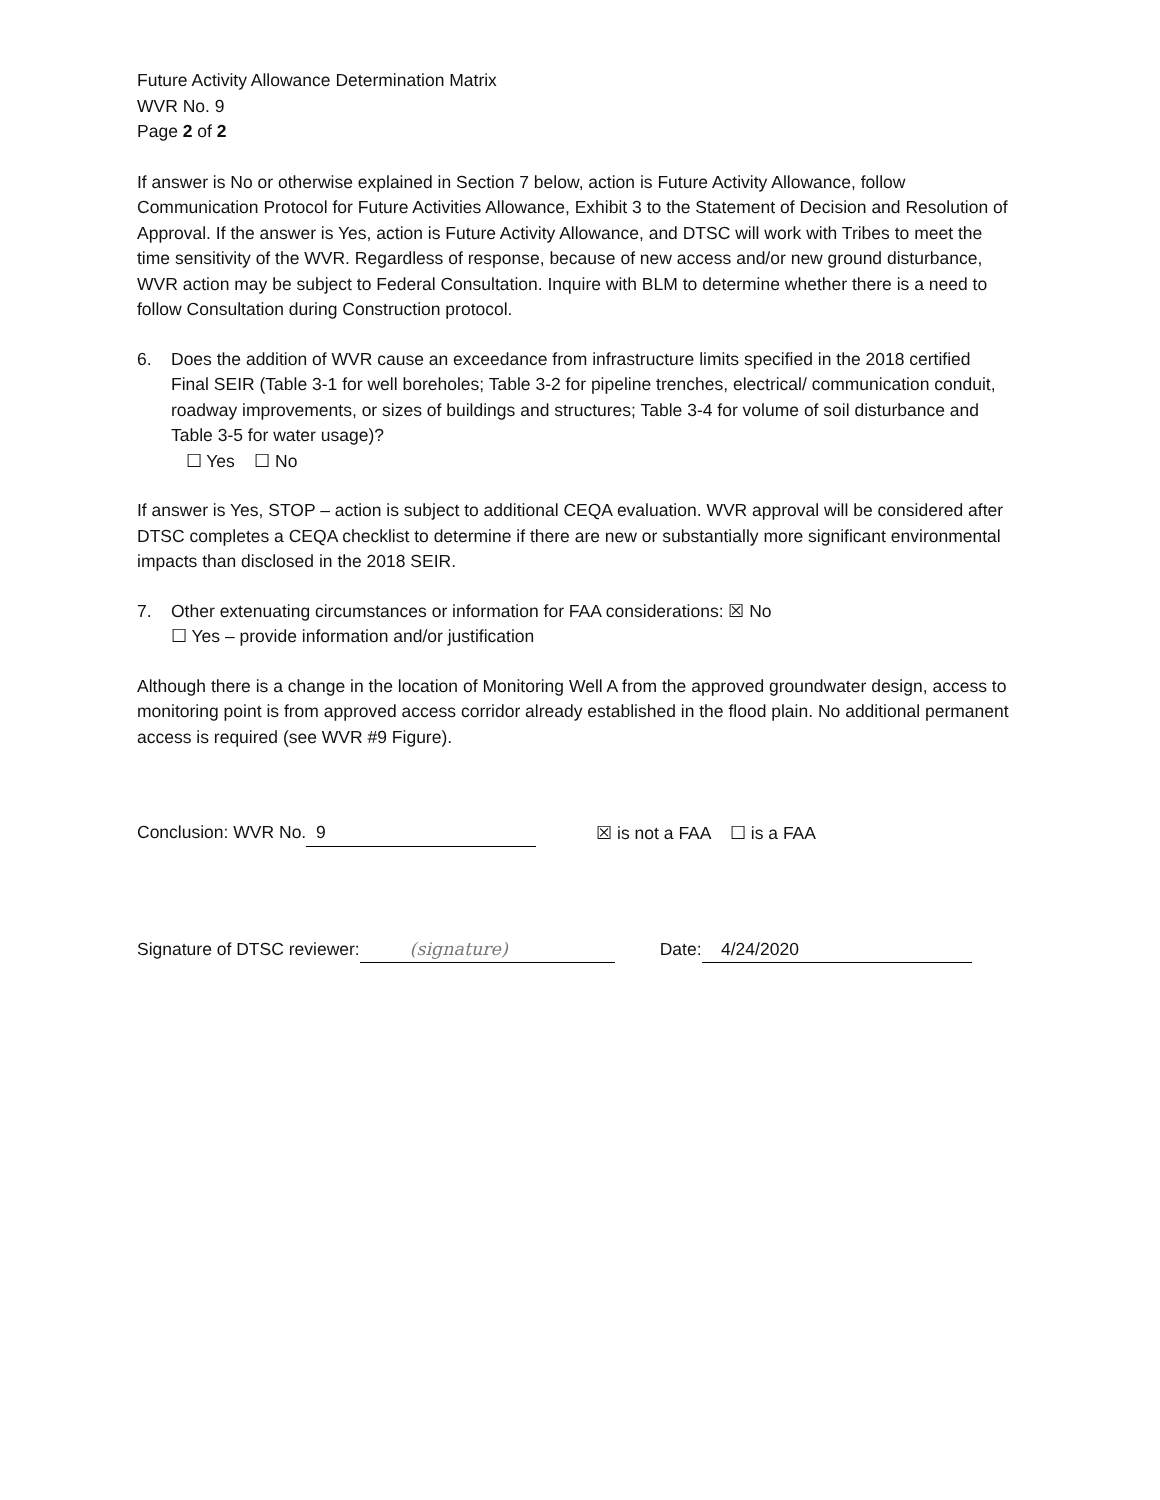Future Activity Allowance Determination Matrix
WVR No. 9
Page 2 of 2
If answer is No or otherwise explained in Section 7 below, action is Future Activity Allowance, follow Communication Protocol for Future Activities Allowance, Exhibit 3 to the Statement of Decision and Resolution of Approval. If the answer is Yes, action is Future Activity Allowance, and DTSC will work with Tribes to meet the time sensitivity of the WVR. Regardless of response, because of new access and/or new ground disturbance, WVR action may be subject to Federal Consultation. Inquire with BLM to determine whether there is a need to follow Consultation during Construction protocol.
6. Does the addition of WVR cause an exceedance from infrastructure limits specified in the 2018 certified Final SEIR (Table 3-1 for well boreholes; Table 3-2 for pipeline trenches, electrical/ communication conduit, roadway improvements, or sizes of buildings and structures; Table 3-4 for volume of soil disturbance and Table 3-5 for water usage)?
☐ Yes ☐ No
If answer is Yes, STOP – action is subject to additional CEQA evaluation. WVR approval will be considered after DTSC completes a CEQA checklist to determine if there are new or substantially more significant environmental impacts than disclosed in the 2018 SEIR.
7. Other extenuating circumstances or information for FAA considerations: ☒ No
☐ Yes – provide information and/or justification
Although there is a change in the location of Monitoring Well A from the approved groundwater design, access to monitoring point is from approved access corridor already established in the flood plain. No additional permanent access is required (see WVR #9 Figure).
Conclusion: WVR No. 9 ☒ is not a FAA ☐ is a FAA
Signature of DTSC reviewer: (signature) Date: 4/24/2020